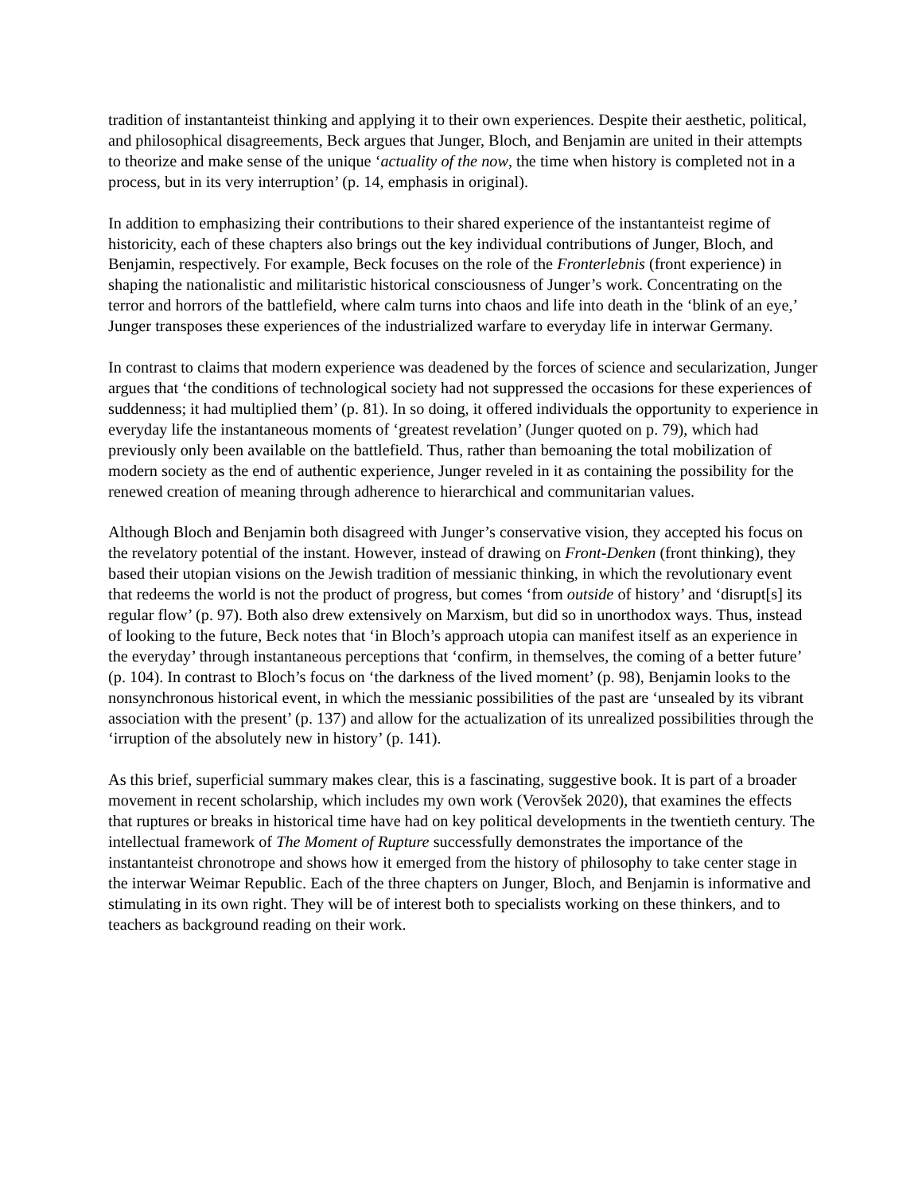tradition of instantanteist thinking and applying it to their own experiences. Despite their aesthetic, political, and philosophical disagreements, Beck argues that Junger, Bloch, and Benjamin are united in their attempts to theorize and make sense of the unique ‘actuality of the now, the time when history is completed not in a process, but in its very interruption’ (p. 14, emphasis in original).
In addition to emphasizing their contributions to their shared experience of the instantanteist regime of historicity, each of these chapters also brings out the key individual contributions of Junger, Bloch, and Benjamin, respectively. For example, Beck focuses on the role of the Fronterlebnis (front experience) in shaping the nationalistic and militaristic historical consciousness of Junger’s work. Concentrating on the terror and horrors of the battlefield, where calm turns into chaos and life into death in the ‘blink of an eye,’ Junger transposes these experiences of the industrialized warfare to everyday life in interwar Germany.
In contrast to claims that modern experience was deadened by the forces of science and secularization, Junger argues that ‘the conditions of technological society had not suppressed the occasions for these experiences of suddenness; it had multiplied them’ (p. 81). In so doing, it offered individuals the opportunity to experience in everyday life the instantaneous moments of ‘greatest revelation’ (Junger quoted on p. 79), which had previously only been available on the battlefield. Thus, rather than bemoaning the total mobilization of modern society as the end of authentic experience, Junger reveled in it as containing the possibility for the renewed creation of meaning through adherence to hierarchical and communitarian values.
Although Bloch and Benjamin both disagreed with Junger’s conservative vision, they accepted his focus on the revelatory potential of the instant. However, instead of drawing on Front-Denken (front thinking), they based their utopian visions on the Jewish tradition of messianic thinking, in which the revolutionary event that redeems the world is not the product of progress, but comes ‘from outside of history’ and ‘disrupt[s] its regular flow’ (p. 97). Both also drew extensively on Marxism, but did so in unorthodox ways. Thus, instead of looking to the future, Beck notes that ‘in Bloch’s approach utopia can manifest itself as an experience in the everyday’ through instantaneous perceptions that ‘confirm, in themselves, the coming of a better future’ (p. 104). In contrast to Bloch’s focus on ‘the darkness of the lived moment’ (p. 98), Benjamin looks to the nonsynchronous historical event, in which the messianic possibilities of the past are ‘unsealed by its vibrant association with the present’ (p. 137) and allow for the actualization of its unrealized possibilities through the ‘irruption of the absolutely new in history’ (p. 141).
As this brief, superficial summary makes clear, this is a fascinating, suggestive book. It is part of a broader movement in recent scholarship, which includes my own work (Verovšek 2020), that examines the effects that ruptures or breaks in historical time have had on key political developments in the twentieth century. The intellectual framework of The Moment of Rupture successfully demonstrates the importance of the instantanteist chronotrope and shows how it emerged from the history of philosophy to take center stage in the interwar Weimar Republic. Each of the three chapters on Junger, Bloch, and Benjamin is informative and stimulating in its own right. They will be of interest both to specialists working on these thinkers, and to teachers as background reading on their work.